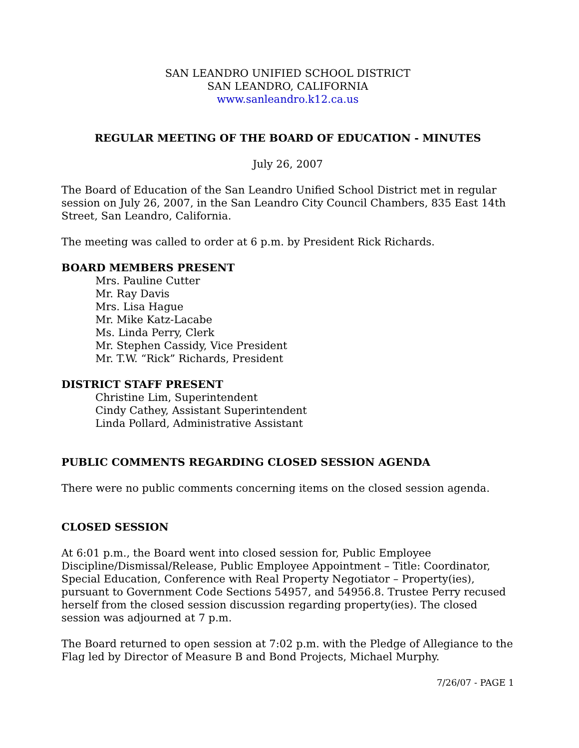SAN LEANDRO UNIFIED SCHOOL DISTRICT
SAN LEANDRO, CALIFORNIA
www.sanleandro.k12.ca.us
REGULAR MEETING OF THE BOARD OF EDUCATION - MINUTES
July 26, 2007
The Board of Education of the San Leandro Unified School District met in regular session on July 26, 2007, in the San Leandro City Council Chambers, 835 East 14th Street, San Leandro, California.
The meeting was called to order at 6 p.m. by President Rick Richards.
BOARD MEMBERS PRESENT
Mrs. Pauline Cutter
Mr. Ray Davis
Mrs. Lisa Hague
Mr. Mike Katz-Lacabe
Ms. Linda Perry, Clerk
Mr. Stephen Cassidy, Vice President
Mr. T.W. “Rick” Richards, President
DISTRICT STAFF PRESENT
Christine Lim, Superintendent
Cindy Cathey, Assistant Superintendent
Linda Pollard, Administrative Assistant
PUBLIC COMMENTS REGARDING CLOSED SESSION AGENDA
There were no public comments concerning items on the closed session agenda.
CLOSED SESSION
At 6:01 p.m., the Board went into closed session for, Public Employee Discipline/Dismissal/Release, Public Employee Appointment – Title: Coordinator, Special Education, Conference with Real Property Negotiator – Property(ies), pursuant to Government Code Sections 54957, and 54956.8. Trustee Perry recused herself from the closed session discussion regarding property(ies). The closed session was adjourned at 7 p.m.
The Board returned to open session at 7:02 p.m. with the Pledge of Allegiance to the Flag led by Director of Measure B and Bond Projects, Michael Murphy.
7/26/07 - PAGE 1